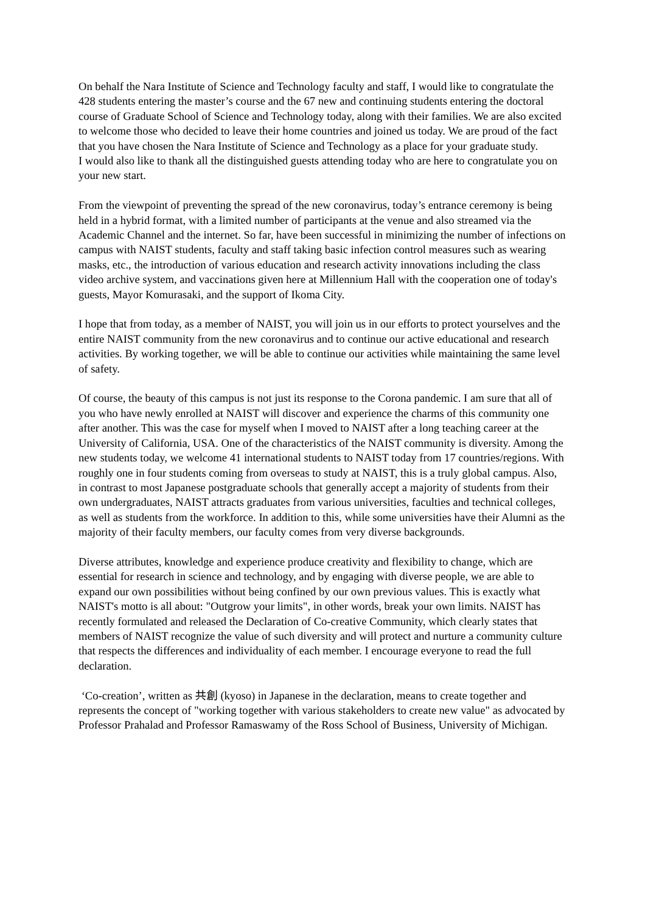On behalf the Nara Institute of Science and Technology faculty and staff, I would like to congratulate the 428 students entering the master’s course and the 67 new and continuing students entering the doctoral course of Graduate School of Science and Technology today, along with their families. We are also excited to welcome those who decided to leave their home countries and joined us today. We are proud of the fact that you have chosen the Nara Institute of Science and Technology as a place for your graduate study.
I would also like to thank all the distinguished guests attending today who are here to congratulate you on your new start.
From the viewpoint of preventing the spread of the new coronavirus, today’s entrance ceremony is being held in a hybrid format, with a limited number of participants at the venue and also streamed via the Academic Channel and the internet. So far, have been successful in minimizing the number of infections on campus with NAIST students, faculty and staff taking basic infection control measures such as wearing masks, etc., the introduction of various education and research activity innovations including the class video archive system, and vaccinations given here at Millennium Hall with the cooperation one of today's guests, Mayor Komurasaki, and the support of Ikoma City.
I hope that from today, as a member of NAIST, you will join us in our efforts to protect yourselves and the entire NAIST community from the new coronavirus and to continue our active educational and research activities. By working together, we will be able to continue our activities while maintaining the same level of safety.
Of course, the beauty of this campus is not just its response to the Corona pandemic. I am sure that all of you who have newly enrolled at NAIST will discover and experience the charms of this community one after another. This was the case for myself when I moved to NAIST after a long teaching career at the University of California, USA. One of the characteristics of the NAIST community is diversity. Among the new students today, we welcome 41 international students to NAIST today from 17 countries/regions. With roughly one in four students coming from overseas to study at NAIST, this is a truly global campus. Also, in contrast to most Japanese postgraduate schools that generally accept a majority of students from their own undergraduates, NAIST attracts graduates from various universities, faculties and technical colleges, as well as students from the workforce. In addition to this, while some universities have their Alumni as the majority of their faculty members, our faculty comes from very diverse backgrounds.
Diverse attributes, knowledge and experience produce creativity and flexibility to change, which are essential for research in science and technology, and by engaging with diverse people, we are able to expand our own possibilities without being confined by our own previous values. This is exactly what NAIST's motto is all about: "Outgrow your limits", in other words, break your own limits. NAIST has recently formulated and released the Declaration of Co-creative Community, which clearly states that members of NAIST recognize the value of such diversity and will protect and nurture a community culture that respects the differences and individuality of each member. I encourage everyone to read the full declaration.
‘Co-creation’, written as 共創 (kyoso) in Japanese in the declaration, means to create together and represents the concept of "working together with various stakeholders to create new value" as advocated by Professor Prahalad and Professor Ramaswamy of the Ross School of Business, University of Michigan.